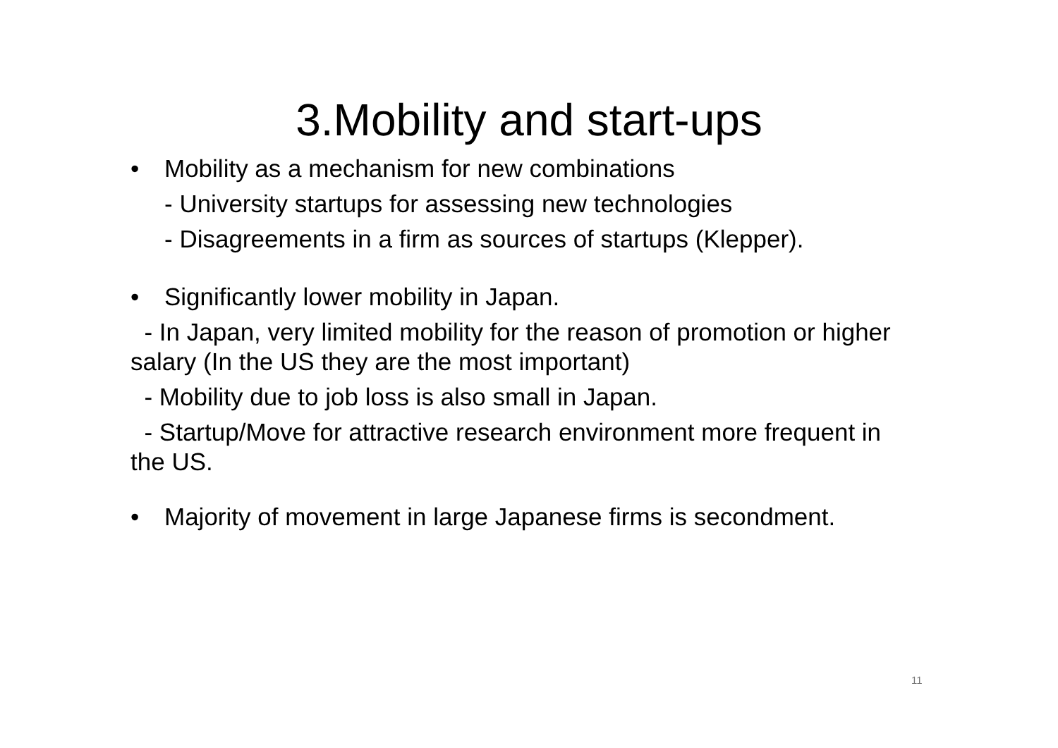3.Mobility and start-ups
• Mobility as a mechanism for new combinations
- University startups for assessing new technologies
- Disagreements in a firm as sources of startups (Klepper).
• Significantly lower mobility in Japan.
- In Japan, very limited mobility for the reason of promotion or higher salary (In the US they are the most important)
- Mobility due to job loss is also small in Japan.
- Startup/Move for attractive research environment more frequent in the US.
• Majority of movement in large Japanese firms is secondment.
11